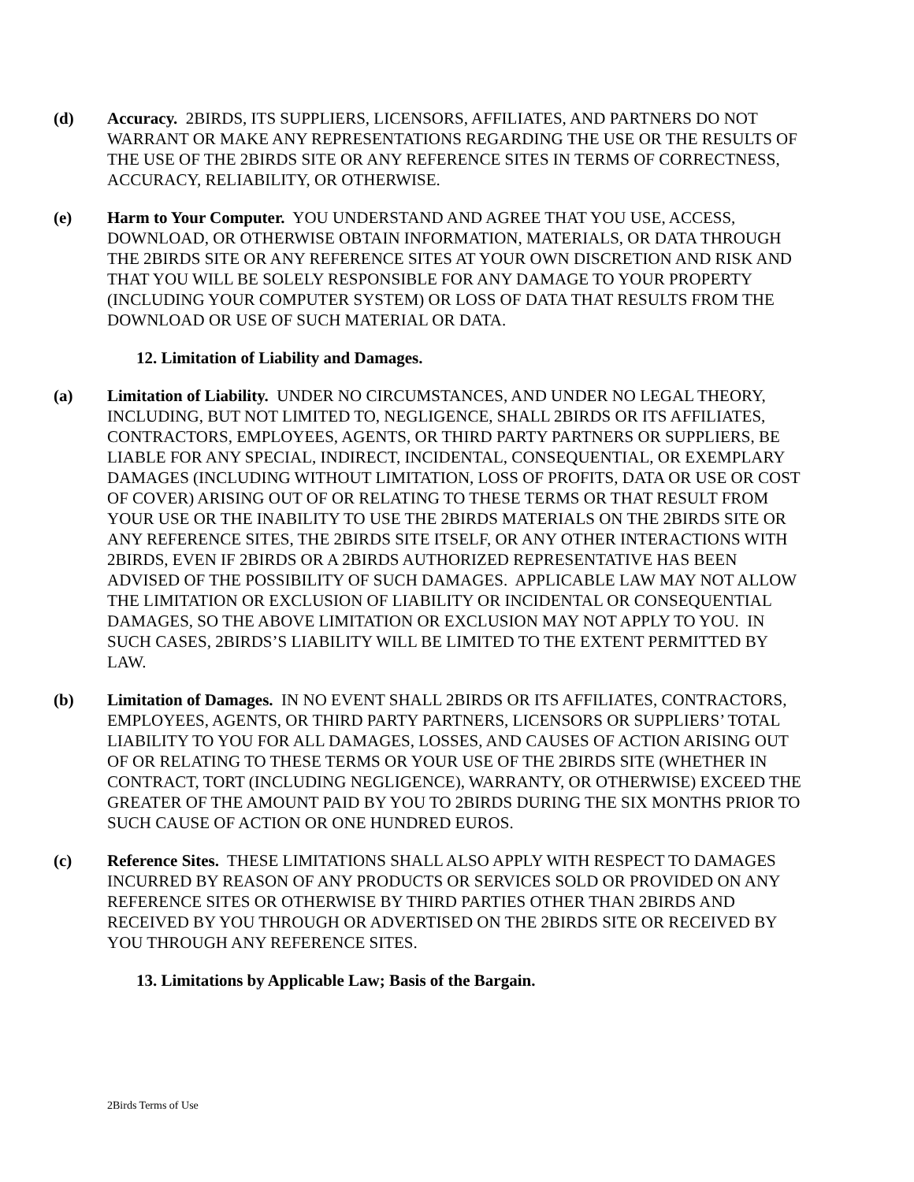(d) Accuracy. 2BIRDS, ITS SUPPLIERS, LICENSORS, AFFILIATES, AND PARTNERS DO NOT WARRANT OR MAKE ANY REPRESENTATIONS REGARDING THE USE OR THE RESULTS OF THE USE OF THE 2BIRDS SITE OR ANY REFERENCE SITES IN TERMS OF CORRECTNESS, ACCURACY, RELIABILITY, OR OTHERWISE.
(e) Harm to Your Computer. YOU UNDERSTAND AND AGREE THAT YOU USE, ACCESS, DOWNLOAD, OR OTHERWISE OBTAIN INFORMATION, MATERIALS, OR DATA THROUGH THE 2BIRDS SITE OR ANY REFERENCE SITES AT YOUR OWN DISCRETION AND RISK AND THAT YOU WILL BE SOLELY RESPONSIBLE FOR ANY DAMAGE TO YOUR PROPERTY (INCLUDING YOUR COMPUTER SYSTEM) OR LOSS OF DATA THAT RESULTS FROM THE DOWNLOAD OR USE OF SUCH MATERIAL OR DATA.
12. Limitation of Liability and Damages.
(a) Limitation of Liability. UNDER NO CIRCUMSTANCES, AND UNDER NO LEGAL THEORY, INCLUDING, BUT NOT LIMITED TO, NEGLIGENCE, SHALL 2BIRDS OR ITS AFFILIATES, CONTRACTORS, EMPLOYEES, AGENTS, OR THIRD PARTY PARTNERS OR SUPPLIERS, BE LIABLE FOR ANY SPECIAL, INDIRECT, INCIDENTAL, CONSEQUENTIAL, OR EXEMPLARY DAMAGES (INCLUDING WITHOUT LIMITATION, LOSS OF PROFITS, DATA OR USE OR COST OF COVER) ARISING OUT OF OR RELATING TO THESE TERMS OR THAT RESULT FROM YOUR USE OR THE INABILITY TO USE THE 2BIRDS MATERIALS ON THE 2BIRDS SITE OR ANY REFERENCE SITES, THE 2BIRDS SITE ITSELF, OR ANY OTHER INTERACTIONS WITH 2BIRDS, EVEN IF 2BIRDS OR A 2BIRDS AUTHORIZED REPRESENTATIVE HAS BEEN ADVISED OF THE POSSIBILITY OF SUCH DAMAGES. APPLICABLE LAW MAY NOT ALLOW THE LIMITATION OR EXCLUSION OF LIABILITY OR INCIDENTAL OR CONSEQUENTIAL DAMAGES, SO THE ABOVE LIMITATION OR EXCLUSION MAY NOT APPLY TO YOU. IN SUCH CASES, 2BIRDS’S LIABILITY WILL BE LIMITED TO THE EXTENT PERMITTED BY LAW.
(b) Limitation of Damages. IN NO EVENT SHALL 2BIRDS OR ITS AFFILIATES, CONTRACTORS, EMPLOYEES, AGENTS, OR THIRD PARTY PARTNERS, LICENSORS OR SUPPLIERS’ TOTAL LIABILITY TO YOU FOR ALL DAMAGES, LOSSES, AND CAUSES OF ACTION ARISING OUT OF OR RELATING TO THESE TERMS OR YOUR USE OF THE 2BIRDS SITE (WHETHER IN CONTRACT, TORT (INCLUDING NEGLIGENCE), WARRANTY, OR OTHERWISE) EXCEED THE GREATER OF THE AMOUNT PAID BY YOU TO 2BIRDS DURING THE SIX MONTHS PRIOR TO SUCH CAUSE OF ACTION OR ONE HUNDRED EUROS.
(c) Reference Sites. THESE LIMITATIONS SHALL ALSO APPLY WITH RESPECT TO DAMAGES INCURRED BY REASON OF ANY PRODUCTS OR SERVICES SOLD OR PROVIDED ON ANY REFERENCE SITES OR OTHERWISE BY THIRD PARTIES OTHER THAN 2BIRDS AND RECEIVED BY YOU THROUGH OR ADVERTISED ON THE 2BIRDS SITE OR RECEIVED BY YOU THROUGH ANY REFERENCE SITES.
13. Limitations by Applicable Law; Basis of the Bargain.
2Birds Terms of Use